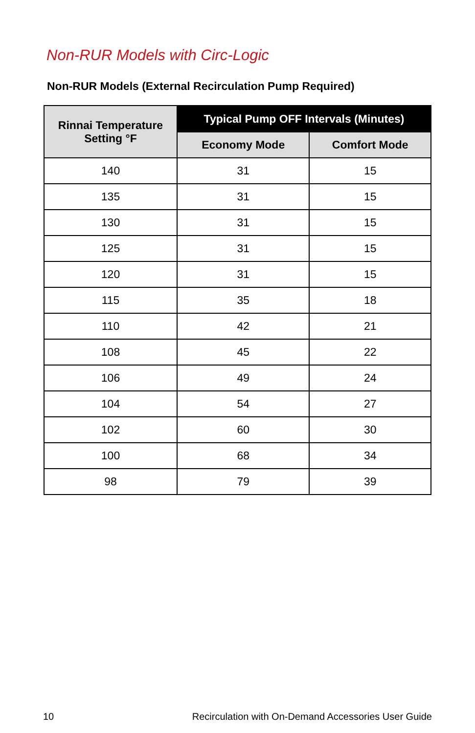Non-RUR Models with Circ-Logic
Non-RUR Models (External Recirculation Pump Required)
| Rinnai Temperature Setting °F | Typical Pump OFF Intervals (Minutes) | |
| --- | --- | --- |
| | Economy Mode | Comfort Mode |
| 140 | 31 | 15 |
| 135 | 31 | 15 |
| 130 | 31 | 15 |
| 125 | 31 | 15 |
| 120 | 31 | 15 |
| 115 | 35 | 18 |
| 110 | 42 | 21 |
| 108 | 45 | 22 |
| 106 | 49 | 24 |
| 104 | 54 | 27 |
| 102 | 60 | 30 |
| 100 | 68 | 34 |
| 98 | 79 | 39 |
10 Recirculation with On-Demand Accessories User Guide